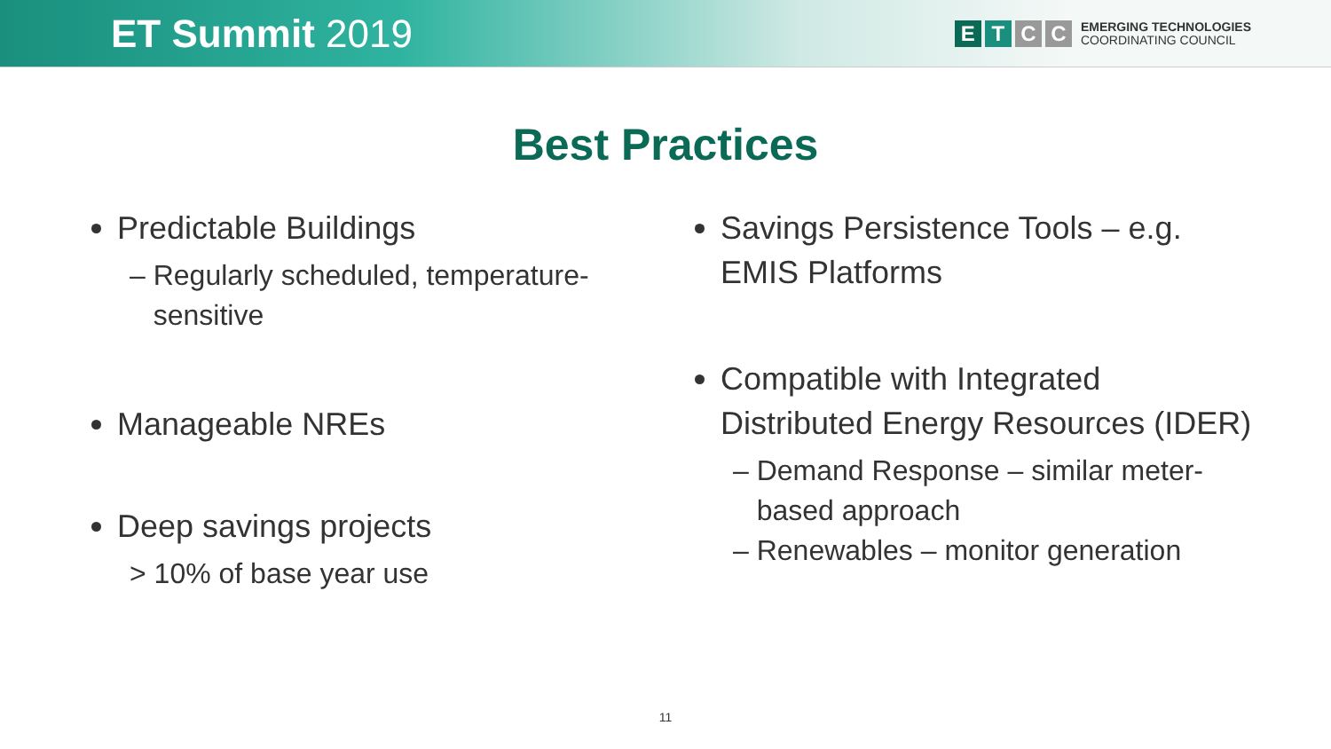ET Summit 2019
E T C C
EMERGING TECHNOLOGIES
COORDINATING COUNCIL
Best Practices
Predictable Buildings
– Regularly scheduled, temperature-
sensitive
Manageable NREs
Deep savings projects
> 10% of base year use
Savings Persistence Tools – e.g. EMIS Platforms
Compatible with Integrated Distributed Energy Resources (IDER)
– Demand Response – similar meter-
based approach
– Renewables – monitor generation
11